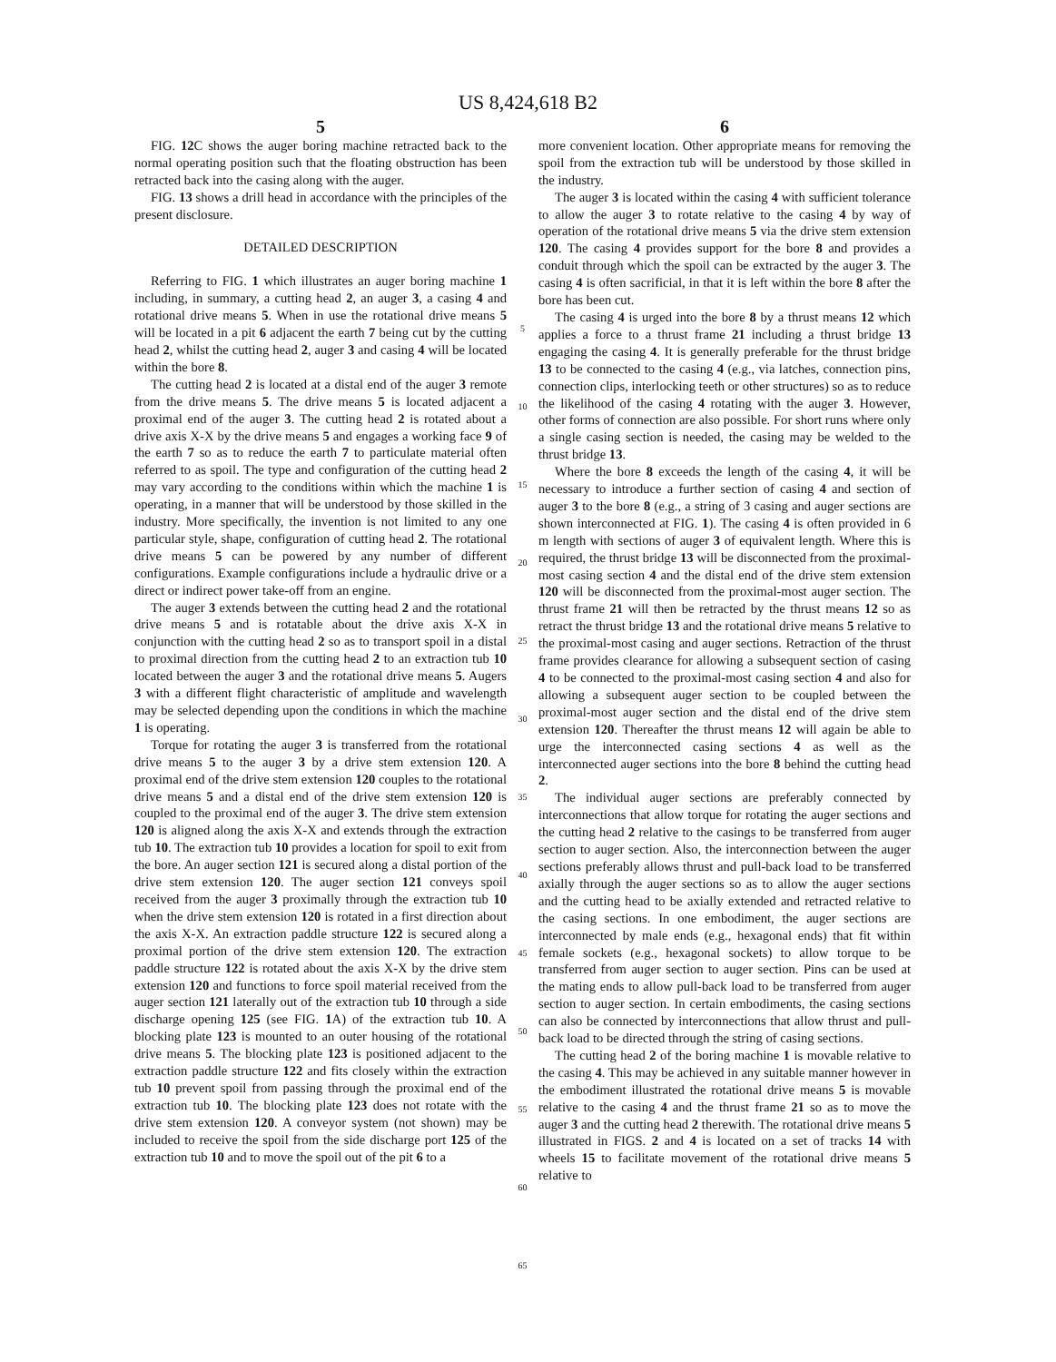US 8,424,618 B2
5
FIG. 12 C shows the auger boring machine retracted back to the normal operating position such that the floating obstruction has been retracted back into the casing along with the auger.
FIG. 13 shows a drill head in accordance with the principles of the present disclosure.
DETAILED DESCRIPTION
Referring to FIG. 1 which illustrates an auger boring machine 1 including, in summary, a cutting head 2, an auger 3, a casing 4 and rotational drive means 5. When in use the rotational drive means 5 will be located in a pit 6 adjacent the earth 7 being cut by the cutting head 2, whilst the cutting head 2, auger 3 and casing 4 will be located within the bore 8.
The cutting head 2 is located at a distal end of the auger 3 remote from the drive means 5. The drive means 5 is located adjacent a proximal end of the auger 3. The cutting head 2 is rotated about a drive axis X-X by the drive means 5 and engages a working face 9 of the earth 7 so as to reduce the earth 7 to particulate material often referred to as spoil. The type and configuration of the cutting head 2 may vary according to the conditions within which the machine 1 is operating, in a manner that will be understood by those skilled in the industry. More specifically, the invention is not limited to any one particular style, shape, configuration of cutting head 2. The rotational drive means 5 can be powered by any number of different configurations. Example configurations include a hydraulic drive or a direct or indirect power take-off from an engine.
The auger 3 extends between the cutting head 2 and the rotational drive means 5 and is rotatable about the drive axis X-X in conjunction with the cutting head 2 so as to transport spoil in a distal to proximal direction from the cutting head 2 to an extraction tub 10 located between the auger 3 and the rotational drive means 5. Augers 3 with a different flight characteristic of amplitude and wavelength may be selected depending upon the conditions in which the machine 1 is operating.
Torque for rotating the auger 3 is transferred from the rotational drive means 5 to the auger 3 by a drive stem extension 120. A proximal end of the drive stem extension 120 couples to the rotational drive means 5 and a distal end of the drive stem extension 120 is coupled to the proximal end of the auger 3. The drive stem extension 120 is aligned along the axis X-X and extends through the extraction tub 10. The extraction tub 10 provides a location for spoil to exit from the bore. An auger section 121 is secured along a distal portion of the drive stem extension 120. The auger section 121 conveys spoil received from the auger 3 proximally through the extraction tub 10 when the drive stem extension 120 is rotated in a first direction about the axis X-X. An extraction paddle structure 122 is secured along a proximal portion of the drive stem extension 120. The extraction paddle structure 122 is rotated about the axis X-X by the drive stem extension 120 and functions to force spoil material received from the auger section 121 laterally out of the extraction tub 10 through a side discharge opening 125 (see FIG. 1 A) of the extraction tub 10. A blocking plate 123 is mounted to an outer housing of the rotational drive means 5. The blocking plate 123 is positioned adjacent to the extraction paddle structure 122 and fits closely within the extraction tub 10 prevent spoil from passing through the proximal end of the extraction tub 10. The blocking plate 123 does not rotate with the drive stem extension 120. A conveyor system (not shown) may be included to receive the spoil from the side discharge port 125 of the extraction tub 10 and to move the spoil out of the pit 6 to a
5
10
15
20
25
30
35
40
45
50
55
60
65
6
more convenient location. Other appropriate means for removing the spoil from the extraction tub will be understood by those skilled in the industry.
The auger 3 is located within the casing 4 with sufficient tolerance to allow the auger 3 to rotate relative to the casing 4 by way of operation of the rotational drive means 5 via the drive stem extension 120. The casing 4 provides support for the bore 8 and provides a conduit through which the spoil can be extracted by the auger 3. The casing 4 is often sacrificial, in that it is left within the bore 8 after the bore has been cut.
The casing 4 is urged into the bore 8 by a thrust means 12 which applies a force to a thrust frame 21 including a thrust bridge 13 engaging the casing 4. It is generally preferable for the thrust bridge 13 to be connected to the casing 4 (e.g., via latches, connection pins, connection clips, interlocking teeth or other structures) so as to reduce the likelihood of the casing 4 rotating with the auger 3. However, other forms of connection are also possible. For short runs where only a single casing section is needed, the casing may be welded to the thrust bridge 13.
Where the bore 8 exceeds the length of the casing 4, it will be necessary to introduce a further section of casing 4 and section of auger 3 to the bore 8 (e.g., a string of 3 casing and auger sections are shown interconnected at FIG. 1). The casing 4 is often provided in 6 m length with sections of auger 3 of equivalent length. Where this is required, the thrust bridge 13 will be disconnected from the proximal-most casing section 4 and the distal end of the drive stem extension 120 will be disconnected from the proximal-most auger section. The thrust frame 21 will then be retracted by the thrust means 12 so as retract the thrust bridge 13 and the rotational drive means 5 relative to the proximal-most casing and auger sections. Retraction of the thrust frame provides clearance for allowing a subsequent section of casing 4 to be connected to the proximal-most casing section 4 and also for allowing a subsequent auger section to be coupled between the proximal-most auger section and the distal end of the drive stem extension 120. Thereafter the thrust means 12 will again be able to urge the interconnected casing sections 4 as well as the interconnected auger sections into the bore 8 behind the cutting head 2.
The individual auger sections are preferably connected by interconnections that allow torque for rotating the auger sections and the cutting head 2 relative to the casings to be transferred from auger section to auger section. Also, the interconnection between the auger sections preferably allows thrust and pull-back load to be transferred axially through the auger sections so as to allow the auger sections and the cutting head to be axially extended and retracted relative to the casing sections. In one embodiment, the auger sections are interconnected by male ends (e.g., hexagonal ends) that fit within female sockets (e.g., hexagonal sockets) to allow torque to be transferred from auger section to auger section. Pins can be used at the mating ends to allow pull-back load to be transferred from auger section to auger section. In certain embodiments, the casing sections can also be connected by interconnections that allow thrust and pull-back load to be directed through the string of casing sections.
The cutting head 2 of the boring machine 1 is movable relative to the casing 4. This may be achieved in any suitable manner however in the embodiment illustrated the rotational drive means 5 is movable relative to the casing 4 and the thrust frame 21 so as to move the auger 3 and the cutting head 2 therewith. The rotational drive means 5 illustrated in FIGS. 2 and 4 is located on a set of tracks 14 with wheels 15 to facilitate movement of the rotational drive means 5 relative to